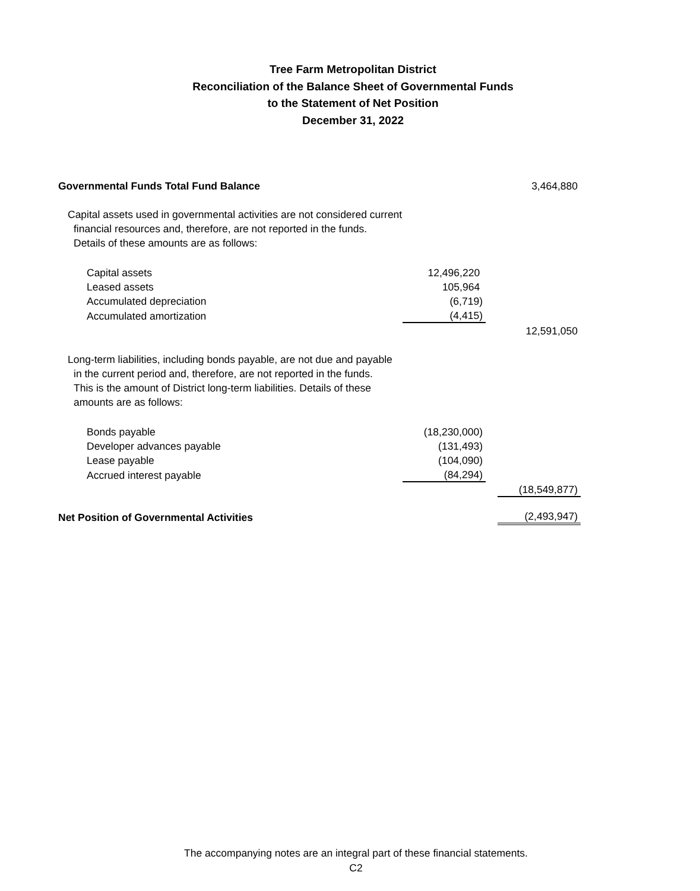Tree Farm Metropolitan District
Reconciliation of the Balance Sheet of Governmental Funds
to the Statement of Net Position
December 31, 2022
| Governmental Funds Total Fund Balance | | | 3,464,880 |
| Capital assets used in governmental activities are not considered current | | | |
| financial resources and, therefore, are not reported in the funds. | | | |
| Details of these amounts are as follows: | | | |
| Capital assets | 12,496,220 | | |
| Leased assets | 105,964 | | |
| Accumulated depreciation | (6,719) | | |
| Accumulated amortization | (4,415) | | |
| | | | 12,591,050 |
| Long-term liabilities, including bonds payable, are not due and payable | | | |
| in the current period and, therefore, are not reported in the funds. | | | |
| This is the amount of District long-term liabilities. Details of these | | | |
| amounts are as follows: | | | |
| Bonds payable | (18,230,000) | | |
| Developer advances payable | (131,493) | | |
| Lease payable | (104,090) | | |
| Accrued interest payable | (84,294) | | |
| | | | (18,549,877) |
| Net Position of Governmental Activities | | | (2,493,947) |
The accompanying notes are an integral part of these financial statements.
C2